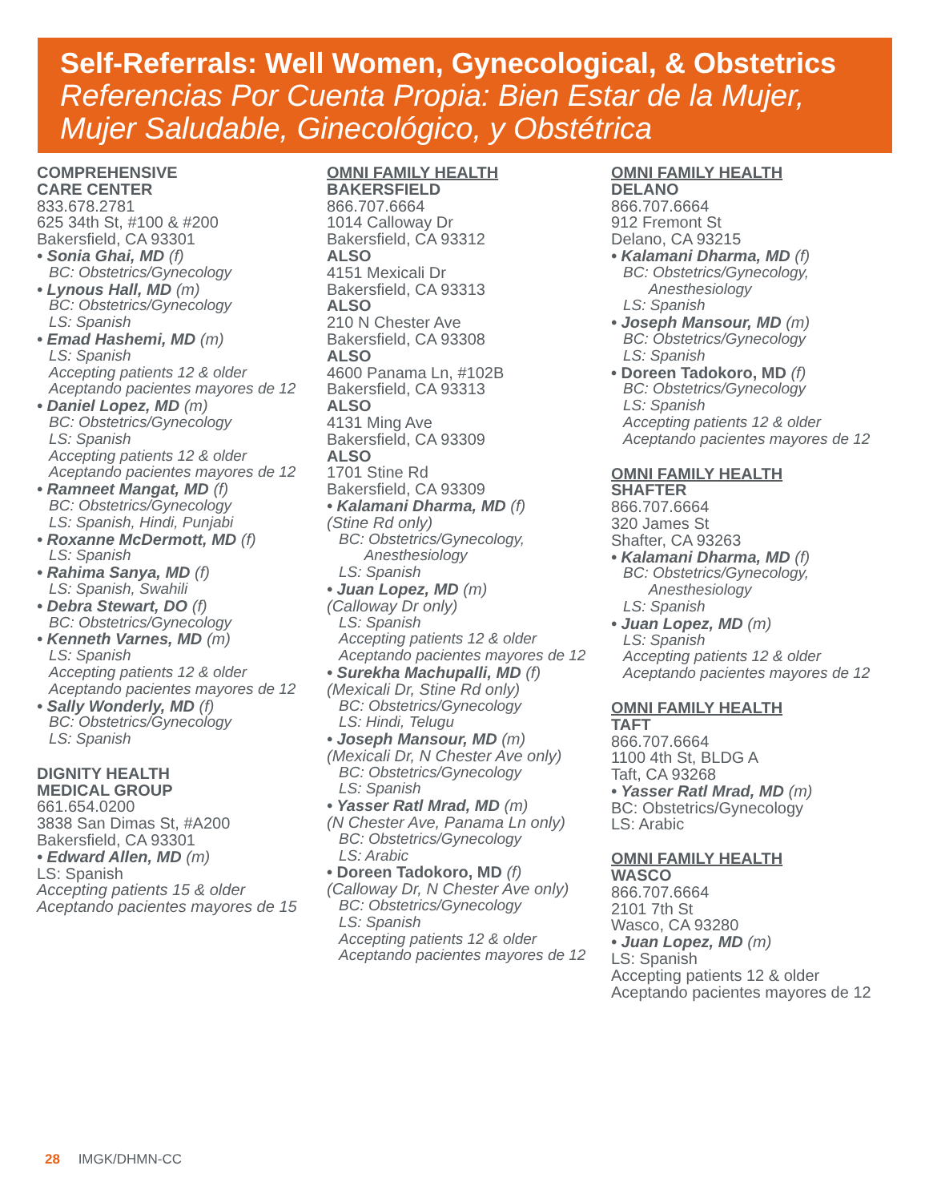Self-Referrals: Well Women, Gynecological, & Obstetrics
Referencias Por Cuenta Propia: Bien Estar de la Mujer,
Mujer Saludable, Ginecológico, y Obstétrica
COMPREHENSIVE
CARE CENTER
833.678.2781
625 34th St, #100 & #200
Bakersfield, CA 93301
• Sonia Ghai, MD (f)
BC: Obstetrics/Gynecology
• Lynous Hall, MD (m)
BC: Obstetrics/Gynecology
LS: Spanish
• Emad Hashemi, MD (m)
LS: Spanish
Accepting patients 12 & older
Aceptando pacientes mayores de 12
• Daniel Lopez, MD (m)
BC: Obstetrics/Gynecology
LS: Spanish
Accepting patients 12 & older
Aceptando pacientes mayores de 12
• Ramneet Mangat, MD (f)
BC: Obstetrics/Gynecology
LS: Spanish, Hindi, Punjabi
• Roxanne McDermott, MD (f)
LS: Spanish
• Rahima Sanya, MD (f)
LS: Spanish, Swahili
• Debra Stewart, DO (f)
BC: Obstetrics/Gynecology
• Kenneth Varnes, MD (m)
LS: Spanish
Accepting patients 12 & older
Aceptando pacientes mayores de 12
• Sally Wonderly, MD (f)
BC: Obstetrics/Gynecology
LS: Spanish
DIGNITY HEALTH
MEDICAL GROUP
661.654.0200
3838 San Dimas St, #A200
Bakersfield, CA 93301
• Edward Allen, MD (m)
LS: Spanish
Accepting patients 15 & older
Aceptando pacientes mayores de 15
OMNI FAMILY HEALTH
BAKERSFIELD
866.707.6664
1014 Calloway Dr
Bakersfield, CA 93312
ALSO
4151 Mexicali Dr
Bakersfield, CA 93313
ALSO
210 N Chester Ave
Bakersfield, CA 93308
ALSO
4600 Panama Ln, #102B
Bakersfield, CA 93313
ALSO
4131 Ming Ave
Bakersfield, CA 93309
ALSO
1701 Stine Rd
Bakersfield, CA 93309
• Kalamani Dharma, MD (f)
(Stine Rd only)
BC: Obstetrics/Gynecology,
Anesthesiology
LS: Spanish
• Juan Lopez, MD (m)
(Calloway Dr only)
LS: Spanish
Accepting patients 12 & older
Aceptando pacientes mayores de 12
• Surekha Machupalli, MD (f)
(Mexicali Dr, Stine Rd only)
BC: Obstetrics/Gynecology
LS: Hindi, Telugu
• Joseph Mansour, MD (m)
(Mexicali Dr, N Chester Ave only)
BC: Obstetrics/Gynecology
LS: Spanish
• Yasser Ratl Mrad, MD (m)
(N Chester Ave, Panama Ln only)
BC: Obstetrics/Gynecology
LS: Arabic
• Doreen Tadokoro, MD (f)
(Calloway Dr, N Chester Ave only)
BC: Obstetrics/Gynecology
LS: Spanish
Accepting patients 12 & older
Aceptando pacientes mayores de 12
OMNI FAMILY HEALTH
DELANO
866.707.6664
912 Fremont St
Delano, CA 93215
• Kalamani Dharma, MD (f)
BC: Obstetrics/Gynecology,
Anesthesiology
LS: Spanish
• Joseph Mansour, MD (m)
BC: Obstetrics/Gynecology
LS: Spanish
• Doreen Tadokoro, MD (f)
BC: Obstetrics/Gynecology
LS: Spanish
Accepting patients 12 & older
Aceptando pacientes mayores de 12
OMNI FAMILY HEALTH
SHAFTER
866.707.6664
320 James St
Shafter, CA 93263
• Kalamani Dharma, MD (f)
BC: Obstetrics/Gynecology,
Anesthesiology
LS: Spanish
• Juan Lopez, MD (m)
LS: Spanish
Accepting patients 12 & older
Aceptando pacientes mayores de 12
OMNI FAMILY HEALTH
TAFT
866.707.6664
1100 4th St, BLDG A
Taft, CA 93268
• Yasser Ratl Mrad, MD (m)
BC: Obstetrics/Gynecology
LS: Arabic
OMNI FAMILY HEALTH
WASCO
866.707.6664
2101 7th St
Wasco, CA 93280
• Juan Lopez, MD (m)
LS: Spanish
Accepting patients 12 & older
Aceptando pacientes mayores de 12
28 IMGK/DHMN-CC